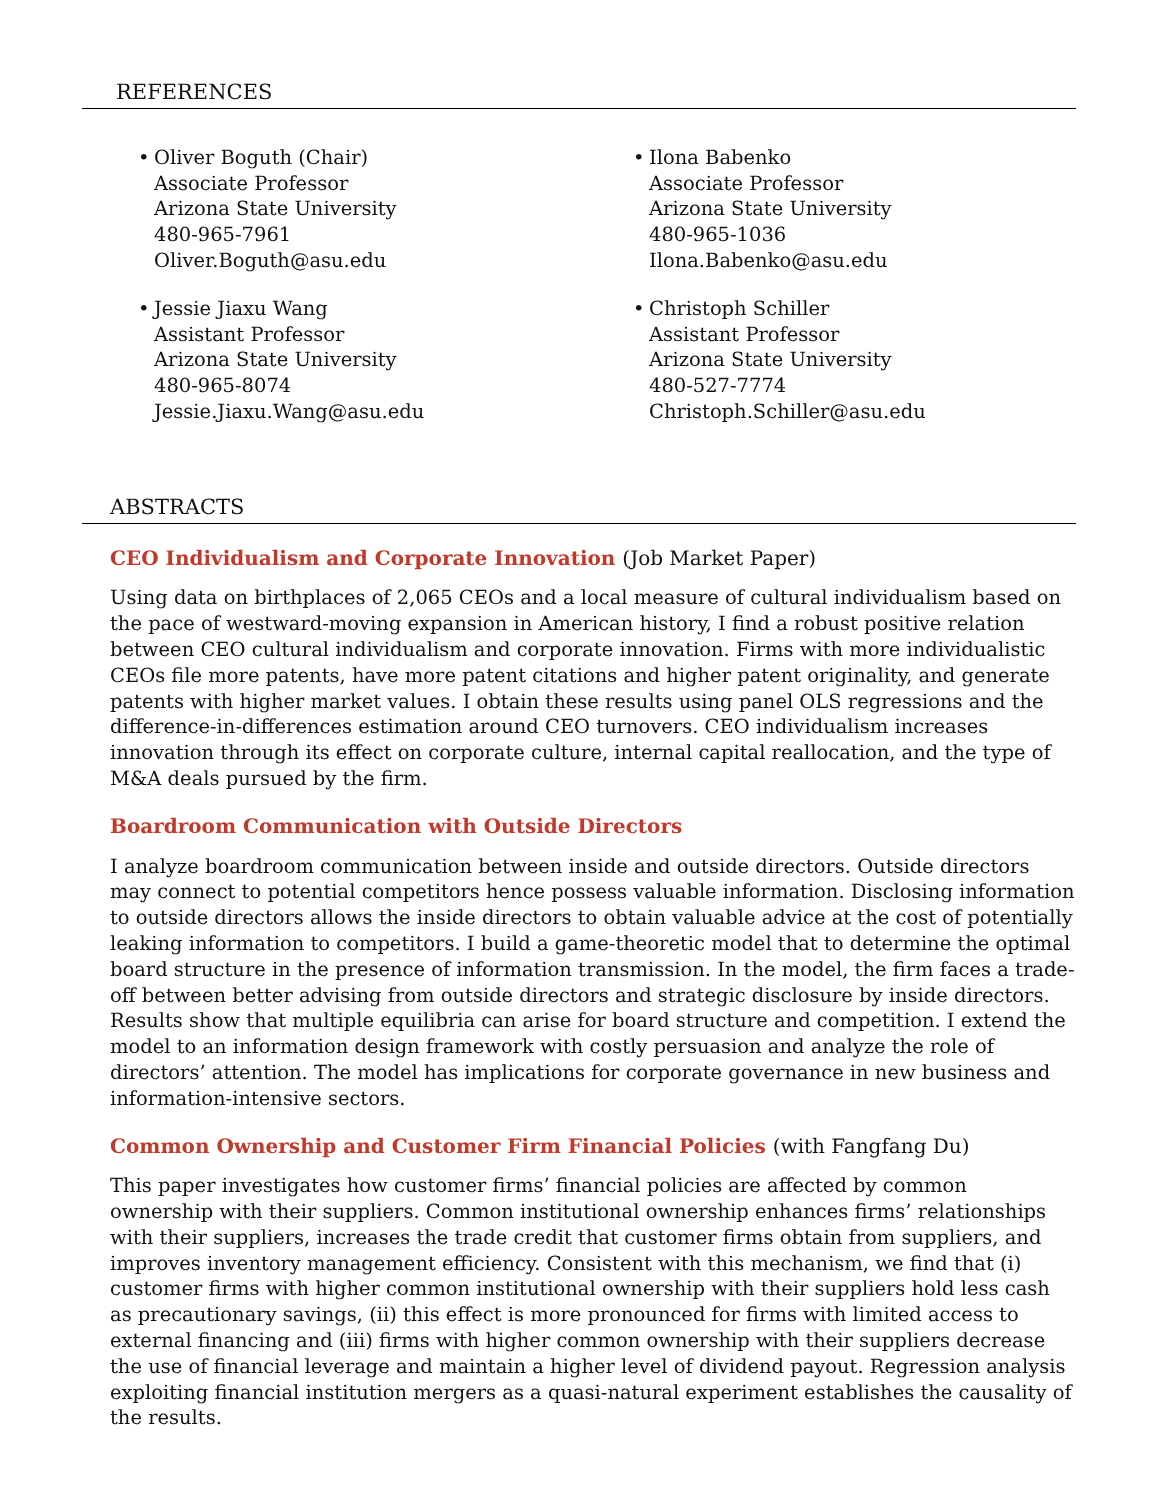REFERENCES
• Oliver Boguth (Chair)
Associate Professor
Arizona State University
480-965-7961
Oliver.Boguth@asu.edu
• Ilona Babenko
Associate Professor
Arizona State University
480-965-1036
Ilona.Babenko@asu.edu
• Jessie Jiaxu Wang
Assistant Professor
Arizona State University
480-965-8074
Jessie.Jiaxu.Wang@asu.edu
• Christoph Schiller
Assistant Professor
Arizona State University
480-527-7774
Christoph.Schiller@asu.edu
ABSTRACTS
CEO Individualism and Corporate Innovation (Job Market Paper)
Using data on birthplaces of 2,065 CEOs and a local measure of cultural individualism based on the pace of westward-moving expansion in American history, I find a robust positive relation between CEO cultural individualism and corporate innovation. Firms with more individualistic CEOs file more patents, have more patent citations and higher patent originality, and generate patents with higher market values. I obtain these results using panel OLS regressions and the difference-in-differences estimation around CEO turnovers. CEO individualism increases innovation through its effect on corporate culture, internal capital reallocation, and the type of M&A deals pursued by the firm.
Boardroom Communication with Outside Directors
I analyze boardroom communication between inside and outside directors. Outside directors may connect to potential competitors hence possess valuable information. Disclosing information to outside directors allows the inside directors to obtain valuable advice at the cost of potentially leaking information to competitors. I build a game-theoretic model that to determine the optimal board structure in the presence of information transmission. In the model, the firm faces a trade-off between better advising from outside directors and strategic disclosure by inside directors. Results show that multiple equilibria can arise for board structure and competition. I extend the model to an information design framework with costly persuasion and analyze the role of directors’ attention. The model has implications for corporate governance in new business and information-intensive sectors.
Common Ownership and Customer Firm Financial Policies (with Fangfang Du)
This paper investigates how customer firms’ financial policies are affected by common ownership with their suppliers. Common institutional ownership enhances firms’ relationships with their suppliers, increases the trade credit that customer firms obtain from suppliers, and improves inventory management efficiency. Consistent with this mechanism, we find that (i) customer firms with higher common institutional ownership with their suppliers hold less cash as precautionary savings, (ii) this effect is more pronounced for firms with limited access to external financing and (iii) firms with higher common ownership with their suppliers decrease the use of financial leverage and maintain a higher level of dividend payout. Regression analysis exploiting financial institution mergers as a quasi-natural experiment establishes the causality of the results.